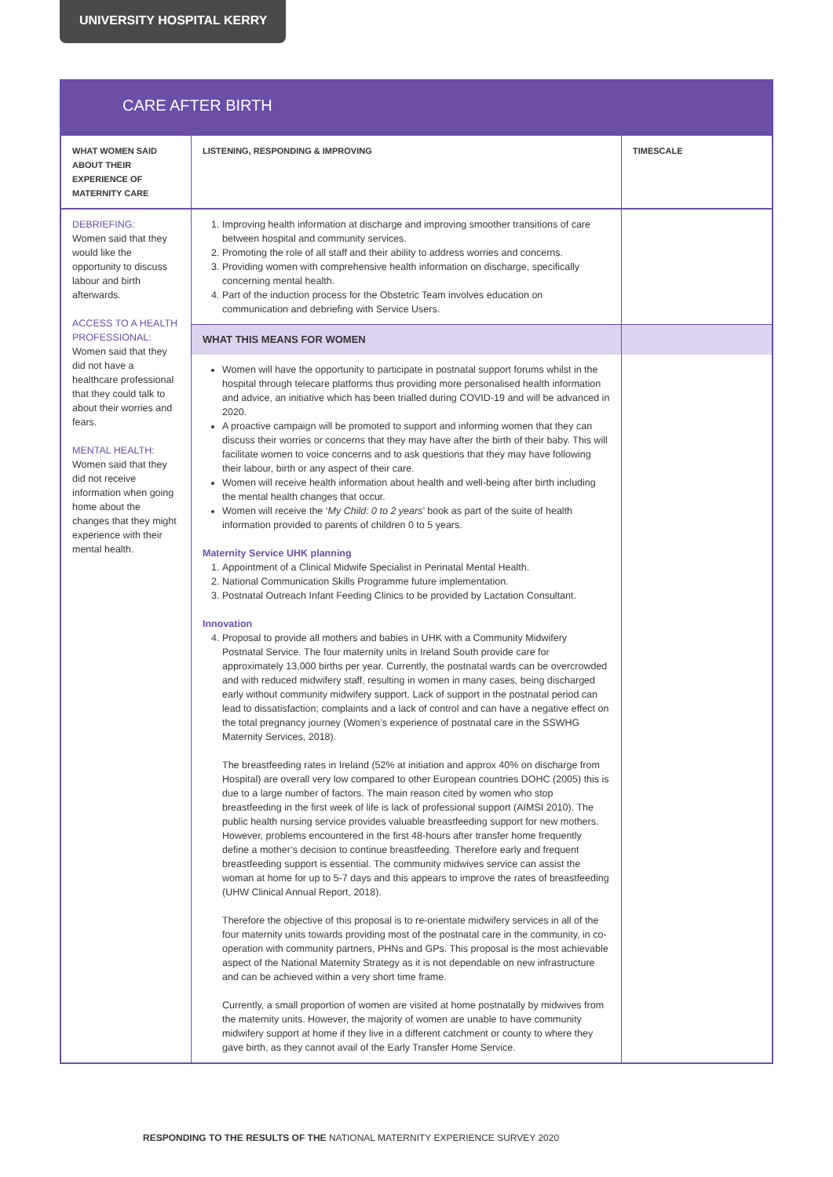UNIVERSITY HOSPITAL KERRY
CARE AFTER BIRTH
| WHAT WOMEN SAID ABOUT THEIR EXPERIENCE OF MATERNITY CARE | LISTENING, RESPONDING & IMPROVING | TIMESCALE |
| --- | --- | --- |
| DEBRIEFING: Women said that they would like the opportunity to discuss labour and birth afterwards. ACCESS TO A HEALTH PROFESSIONAL: Women said that they did not have a healthcare professional that they could talk to about their worries and fears. MENTAL HEALTH: Women said that they did not receive information when going home about the changes that they might experience with their mental health. | 1. Improving health information at discharge and improving smoother transitions of care between hospital and community services. 2. Promoting the role of all staff and their ability to address worries and concerns. 3. Providing women with comprehensive health information on discharge, specifically concerning mental health. 4. Part of the induction process for the Obstetric Team involves education on communication and debriefing with Service Users. | |
| | WHAT THIS MEANS FOR WOMEN | |
| | Women will have the opportunity to participate in postnatal support forums whilst in the hospital through telecare platforms thus providing more personalised health information and advice, an initiative which has been trialled during COVID-19 and will be advanced in 2020. A proactive campaign will be promoted to support and informing women that they can discuss their worries or concerns that they may have after the birth of their baby. This will facilitate women to voice concerns and to ask questions that they may have following their labour, birth or any aspect of their care. Women will receive health information about health and well-being after birth including the mental health changes that occur. Women will receive the ‘ My Child: 0 to 2 years ’ book as part of the suite of health information provided to parents of children 0 to 5 years. Maternity Service UHK planning 1. Appointment of a Clinical Midwife Specialist in Perinatal Mental Health. 2. National Communication Skills Programme future implementation. 3. Postnatal Outreach Infant Feeding Clinics to be provided by Lactation Consultant. Innovation 4. Proposal to provide all mothers and babies in UHK with a Community Midwifery Postnatal Service. The four maternity units in Ireland South provide care for approximately 13,000 births per year. Currently, the postnatal wards can be overcrowded and with reduced midwifery staff, resulting in women in many cases, being discharged early without community midwifery support. Lack of support in the postnatal period can lead to dissatisfaction; complaints and a lack of control and can have a negative effect on the total pregnancy journey (Women’s experience of postnatal care in the SSWHG Maternity Services, 2018). The breastfeeding rates in Ireland (52% at initiation and approx 40% on discharge from Hospital) are overall very low compared to other European countries DOHC (2005) this is due to a large number of factors. The main reason cited by women who stop breastfeeding in the first week of life is lack of professional support (AIMSI 2010). The public health nursing service provides valuable breastfeeding support for new mothers. However, problems encountered in the first 48-hours after transfer home frequently define a mother’s decision to continue breastfeeding. Therefore early and frequent breastfeeding support is essential. The community midwives service can assist the woman at home for up to 5-7 days and this appears to improve the rates of breastfeeding (UHW Clinical Annual Report, 2018). Therefore the objective of this proposal is to re-orientate midwifery services in all of the four maternity units towards providing most of the postnatal care in the community, in co-operation with community partners, PHNs and GPs. This proposal is the most achievable aspect of the National Maternity Strategy as it is not dependable on new infrastructure and can be achieved within a very short time frame. Currently, a small proportion of women are visited at home postnatally by midwives from the maternity units. However, the majority of women are unable to have community midwifery support at home if they live in a different catchment or county to where they gave birth, as they cannot avail of the Early Transfer Home Service. | |
RESPONDING TO THE RESULTS OF THE NATIONAL MATERNITY EXPERIENCE SURVEY 2020